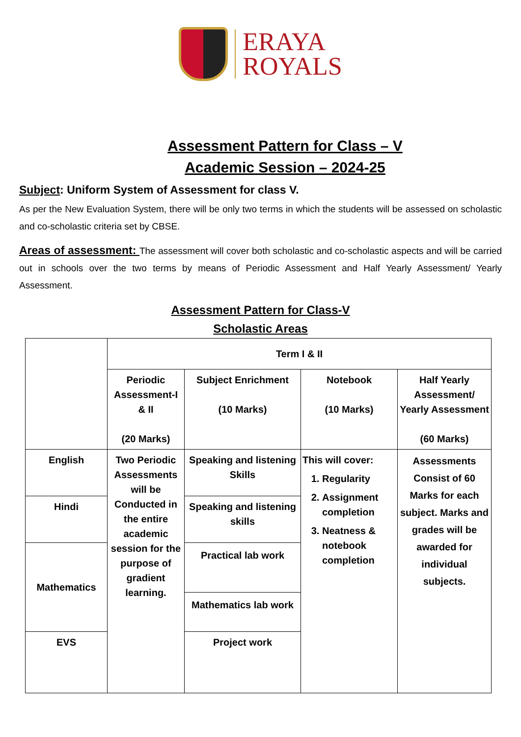ERAYA
ROYALS
Assessment Pattern for Class – V
Academic Session – 2024-25
Subject: Uniform System of Assessment for class V.
As per the New Evaluation System, there will be only two terms in which the students will be assessed on scholastic and co-scholastic criteria set by CBSE.
Areas of assessment: The assessment will cover both scholastic and co-scholastic aspects and will be carried out in schools over the two terms by means of Periodic Assessment and Half Yearly Assessment/ Yearly Assessment.
Assessment Pattern for Class-V
Scholastic Areas
| | Term I & II | | | |
| | Periodic Assessment-I & II (20 Marks) | Subject Enrichment (10 Marks) | Notebook (10 Marks) | Half Yearly Assessment/ Yearly Assessment (60 Marks) |
| English | Two Periodic Assessments will be Conducted in the entire academic session for the purpose of gradient learning. | Speaking and listening Skills | This will cover: 1. Regularity 2. Assignment completion 3. Neatness & notebook completion | Assessments Consist of 60 Marks for each subject. Marks and grades will be awarded for individual subjects. |
| Hindi | | Speaking and listening skills | | |
| Mathematics | | Practical lab work Mathematics lab work | | |
| EVS | | Project work | | |